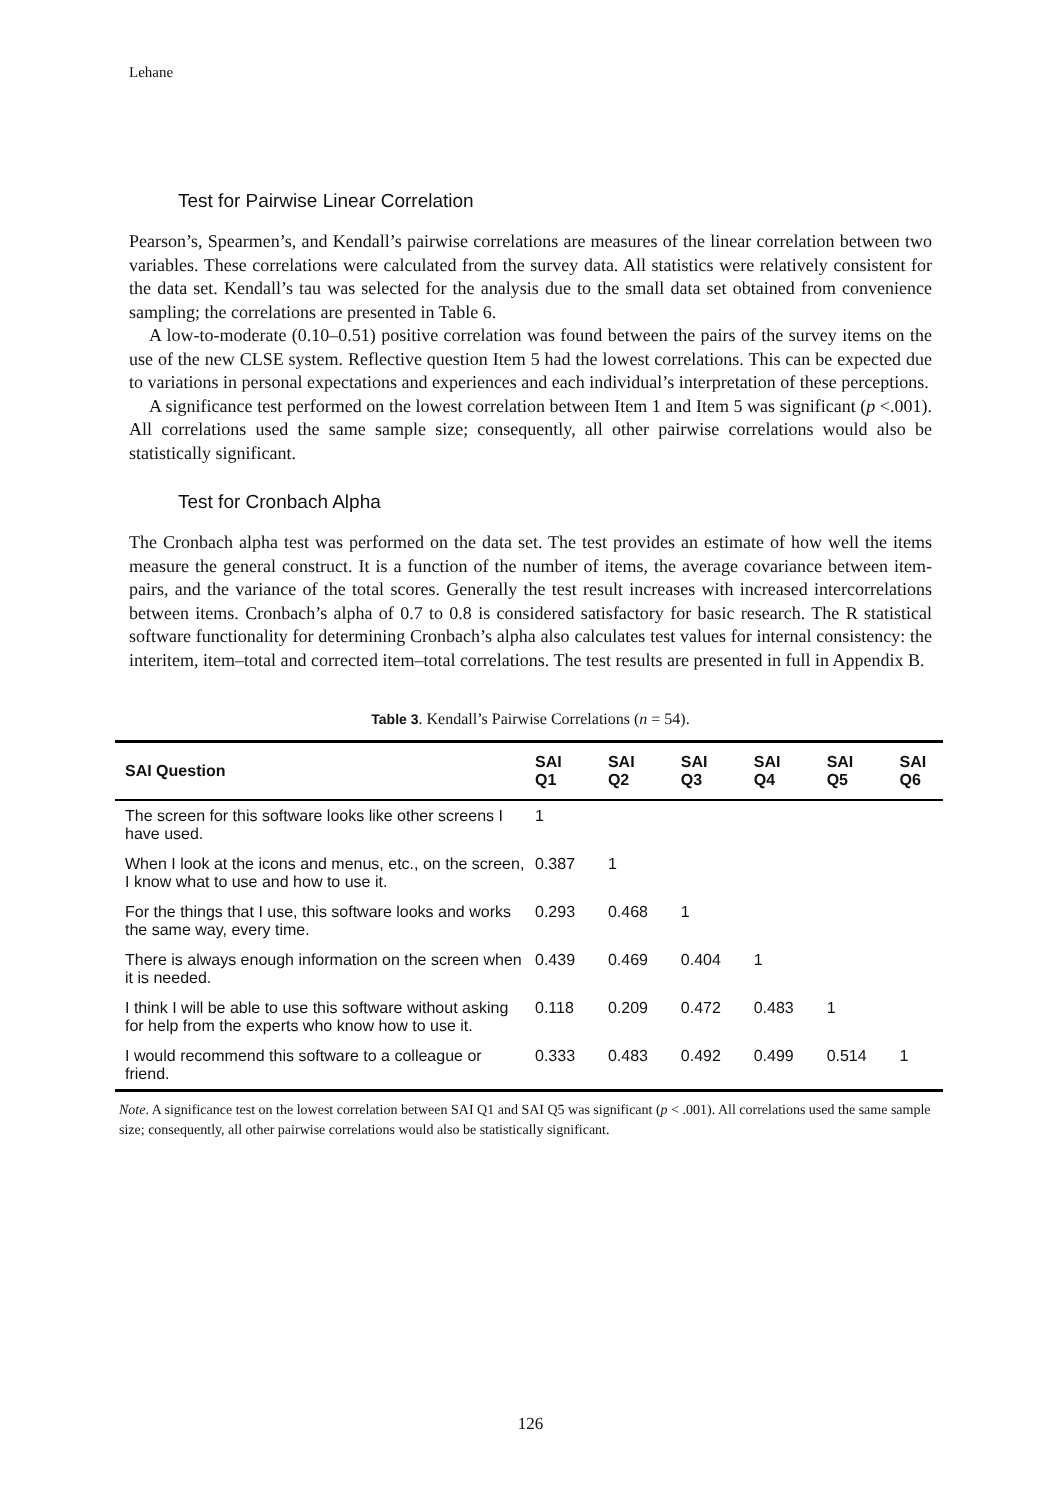Lehane
Test for Pairwise Linear Correlation
Pearson’s, Spearmen’s, and Kendall’s pairwise correlations are measures of the linear correlation between two variables. These correlations were calculated from the survey data. All statistics were relatively consistent for the data set. Kendall’s tau was selected for the analysis due to the small data set obtained from convenience sampling; the correlations are presented in Table 6.
A low-to-moderate (0.10–0.51) positive correlation was found between the pairs of the survey items on the use of the new CLSE system. Reflective question Item 5 had the lowest correlations. This can be expected due to variations in personal expectations and experiences and each individual’s interpretation of these perceptions.
A significance test performed on the lowest correlation between Item 1 and Item 5 was significant (p <.001). All correlations used the same sample size; consequently, all other pairwise correlations would also be statistically significant.
Test for Cronbach Alpha
The Cronbach alpha test was performed on the data set. The test provides an estimate of how well the items measure the general construct. It is a function of the number of items, the average covariance between item-pairs, and the variance of the total scores. Generally the test result increases with increased intercorrelations between items. Cronbach’s alpha of 0.7 to 0.8 is considered satisfactory for basic research. The R statistical software functionality for determining Cronbach’s alpha also calculates test values for internal consistency: the interitem, item–total and corrected item–total correlations. The test results are presented in full in Appendix B.
Table 3. Kendall’s Pairwise Correlations (n = 54).
| SAI Question | SAI Q1 | SAI Q2 | SAI Q3 | SAI Q4 | SAI Q5 | SAI Q6 |
| --- | --- | --- | --- | --- | --- | --- |
| The screen for this software looks like other screens I have used. | 1 | | | | | |
| When I look at the icons and menus, etc., on the screen, I know what to use and how to use it. | 0.387 | 1 | | | | |
| For the things that I use, this software looks and works the same way, every time. | 0.293 | 0.468 | 1 | | | |
| There is always enough information on the screen when it is needed. | 0.439 | 0.469 | 0.404 | 1 | | |
| I think I will be able to use this software without asking for help from the experts who know how to use it. | 0.118 | 0.209 | 0.472 | 0.483 | 1 | |
| I would recommend this software to a colleague or friend. | 0.333 | 0.483 | 0.492 | 0.499 | 0.514 | 1 |
Note. A significance test on the lowest correlation between SAI Q1 and SAI Q5 was significant (p < .001). All correlations used the same sample size; consequently, all other pairwise correlations would also be statistically significant.
126